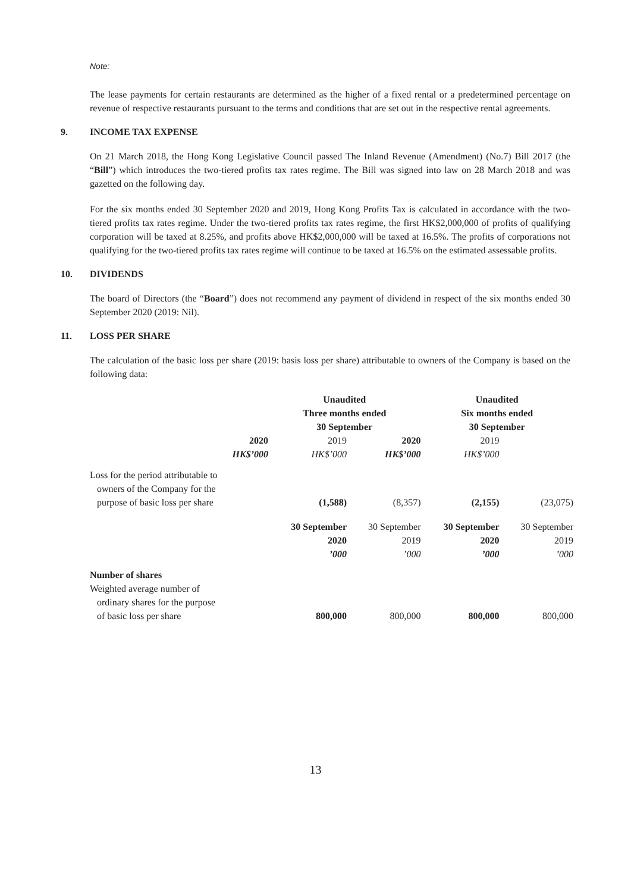Note:
The lease payments for certain restaurants are determined as the higher of a fixed rental or a predetermined percentage on revenue of respective restaurants pursuant to the terms and conditions that are set out in the respective rental agreements.
9. INCOME TAX EXPENSE
On 21 March 2018, the Hong Kong Legislative Council passed The Inland Revenue (Amendment) (No.7) Bill 2017 (the “Bill”) which introduces the two-tiered profits tax rates regime. The Bill was signed into law on 28 March 2018 and was gazetted on the following day.
For the six months ended 30 September 2020 and 2019, Hong Kong Profits Tax is calculated in accordance with the two-tiered profits tax rates regime. Under the two-tiered profits tax rates regime, the first HK$2,000,000 of profits of qualifying corporation will be taxed at 8.25%, and profits above HK$2,000,000 will be taxed at 16.5%. The profits of corporations not qualifying for the two-tiered profits tax rates regime will continue to be taxed at 16.5% on the estimated assessable profits.
10. DIVIDENDS
The board of Directors (the “Board”) does not recommend any payment of dividend in respect of the six months ended 30 September 2020 (2019: Nil).
11. LOSS PER SHARE
The calculation of the basic loss per share (2019: basis loss per share) attributable to owners of the Company is based on the following data:
| | Unaudited Three months ended 30 September | | Unaudited Six months ended 30 September | |
| 2020 | 2019 | 2020 | 2019 | |
| HK$’000 | HK$’000 | HK$’000 | HK$’000 | |
| Loss for the period attributable to owners of the Company for the purpose of basic loss per share | (1,588) | (8,357) | (2,155) | (23,075) |
| | 30 September 2020 ’000 | 30 September 2019 ’000 | 30 September 2020 ’000 | 30 September 2019 ’000 |
| Number of shares Weighted average number of ordinary shares for the purpose of basic loss per share | 800,000 | 800,000 | 800,000 | 800,000 |
13